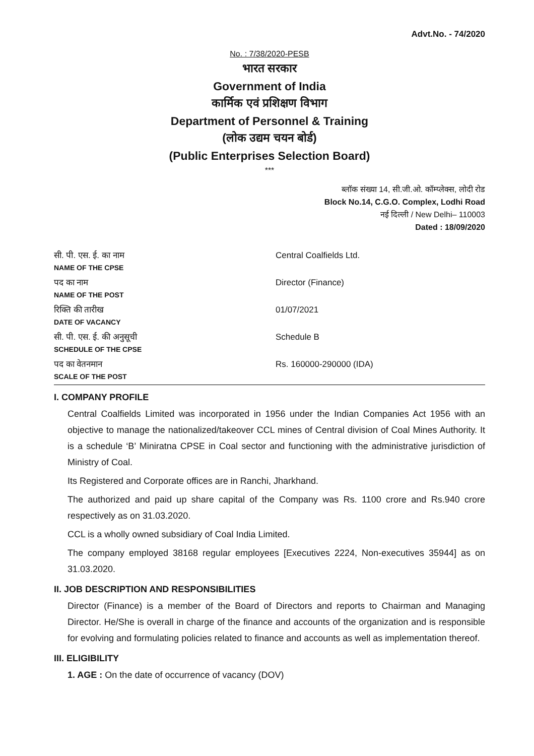Advt.No. - 74/2020
No. : 7/38/2020-PESB
भारत सरकार
Government of India
कार्मिक एवं प्रशिक्षण विभाग
Department of Personnel & Training
(लोक उद्यम चयन बोर्ड)
(Public Enterprises Selection Board)
***
ब्लॉक संख्या 14, सी.जी.ओ. कॉम्प्लेक्स, लोदी रोड
Block No.14, C.G.O. Complex, Lodhi Road
नई दिल्ली / New Delhi– 110003
Dated : 18/09/2020
| सी. पी. एस. ई. का नाम NAME OF THE CPSE | Central Coalfields Ltd. |
| पद का नाम NAME OF THE POST | Director (Finance) |
| रिक्ति की तारीख DATE OF VACANCY | 01/07/2021 |
| सी. पी. एस. ई. की अनुसूची SCHEDULE OF THE CPSE | Schedule B |
| पद का वेतनमान SCALE OF THE POST | Rs. 160000-290000 (IDA) |
I. COMPANY PROFILE
Central Coalfields Limited was incorporated in 1956 under the Indian Companies Act 1956 with an objective to manage the nationalized/takeover CCL mines of Central division of Coal Mines Authority. It is a schedule ‘B’ Miniratna CPSE in Coal sector and functioning with the administrative jurisdiction of Ministry of Coal.
Its Registered and Corporate offices are in Ranchi, Jharkhand.
The authorized and paid up share capital of the Company was Rs. 1100 crore and Rs.940 crore respectively as on 31.03.2020.
CCL is a wholly owned subsidiary of Coal India Limited.
The company employed 38168 regular employees [Executives 2224, Non-executives 35944] as on 31.03.2020.
II. JOB DESCRIPTION AND RESPONSIBILITIES
Director (Finance) is a member of the Board of Directors and reports to Chairman and Managing Director. He/She is overall in charge of the finance and accounts of the organization and is responsible for evolving and formulating policies related to finance and accounts as well as implementation thereof.
III. ELIGIBILITY
1. AGE : On the date of occurrence of vacancy (DOV)